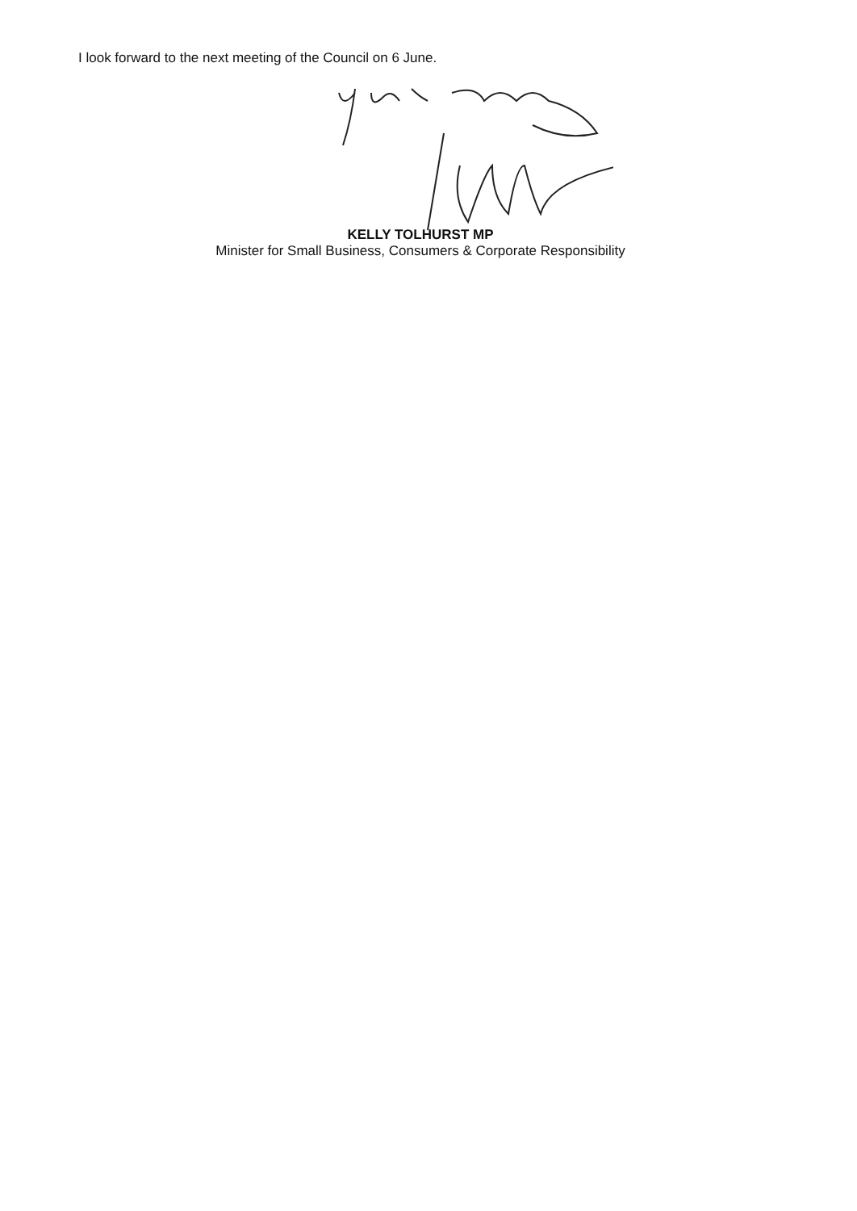I look forward to the next meeting of the Council on 6 June.
KELLY TOLHURST MP
Minister for Small Business, Consumers & Corporate Responsibility